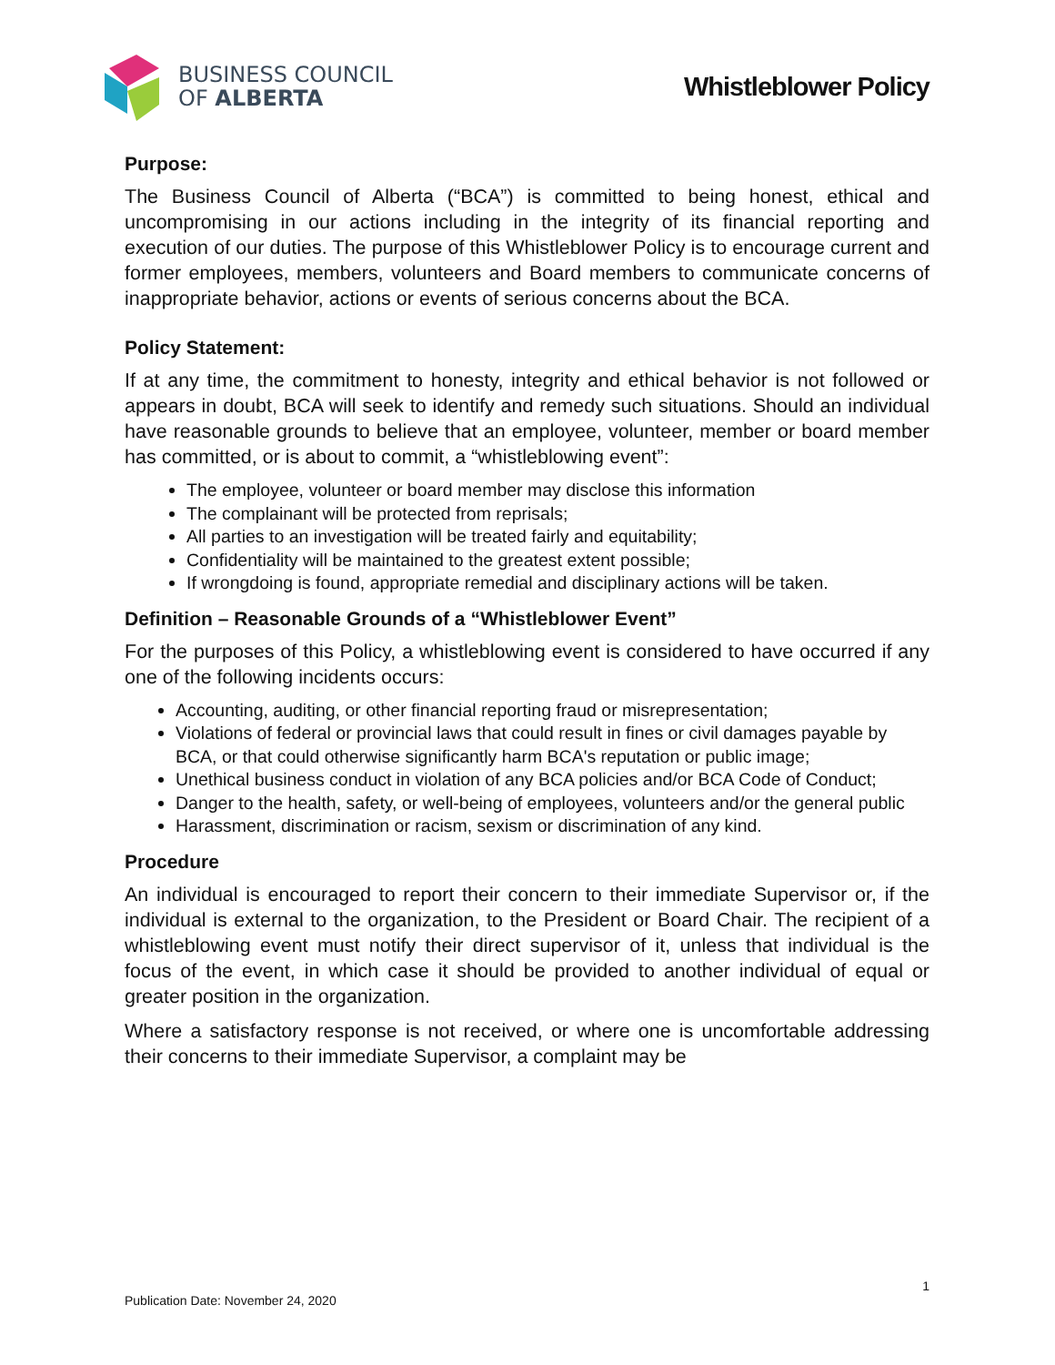BUSINESS COUNCIL
OF ALBERTA
Whistleblower Policy
Purpose:
The Business Council of Alberta (“BCA”) is committed to being honest, ethical and uncompromising in our actions including in the integrity of its financial reporting and execution of our duties. The purpose of this Whistleblower Policy is to encourage current and former employees, members, volunteers and Board members to communicate concerns of inappropriate behavior, actions or events of serious concerns about the BCA.
Policy Statement:
If at any time, the commitment to honesty, integrity and ethical behavior is not followed or appears in doubt, BCA will seek to identify and remedy such situations. Should an individual have reasonable grounds to believe that an employee, volunteer, member or board member has committed, or is about to commit, a “whistleblowing event”:
The employee, volunteer or board member may disclose this information
The complainant will be protected from reprisals;
All parties to an investigation will be treated fairly and equitability;
Confidentiality will be maintained to the greatest extent possible;
If wrongdoing is found, appropriate remedial and disciplinary actions will be taken.
Definition – Reasonable Grounds of a “Whistleblower Event”
For the purposes of this Policy, a whistleblowing event is considered to have occurred if any one of the following incidents occurs:
Accounting, auditing, or other financial reporting fraud or misrepresentation;
Violations of federal or provincial laws that could result in fines or civil damages payable by BCA, or that could otherwise significantly harm BCA's reputation or public image;
Unethical business conduct in violation of any BCA policies and/or BCA Code of Conduct;
Danger to the health, safety, or well-being of employees, volunteers and/or the general public
Harassment, discrimination or racism, sexism or discrimination of any kind.
Procedure
An individual is encouraged to report their concern to their immediate Supervisor or, if the individual is external to the organization, to the President or Board Chair. The recipient of a whistleblowing event must notify their direct supervisor of it, unless that individual is the focus of the event, in which case it should be provided to another individual of equal or greater position in the organization.
Where a satisfactory response is not received, or where one is uncomfortable addressing their concerns to their immediate Supervisor, a complaint may be
1
Publication Date: November 24, 2020